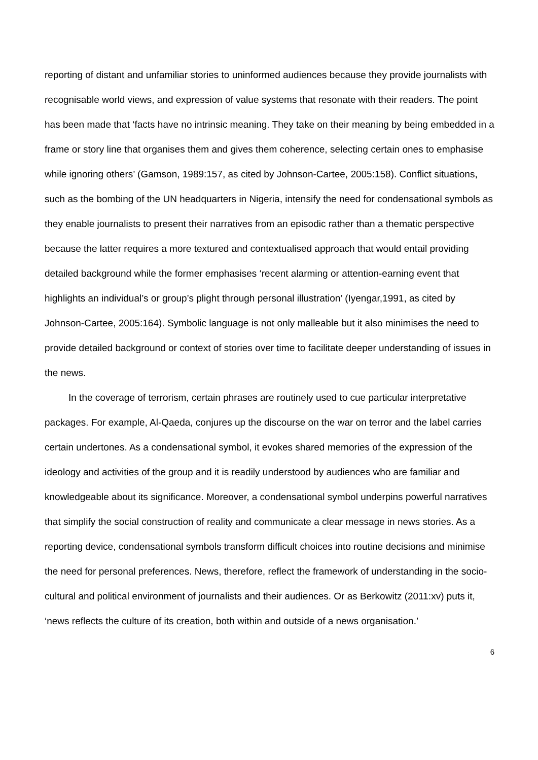reporting of distant and unfamiliar stories to uninformed audiences because they provide journalists with recognisable world views, and expression of value systems that resonate with their readers. The point has been made that ‘facts have no intrinsic meaning. They take on their meaning by being embedded in a frame or story line that organises them and gives them coherence, selecting certain ones to emphasise while ignoring others’ (Gamson, 1989:157, as cited by Johnson-Cartee, 2005:158). Conflict situations, such as the bombing of the UN headquarters in Nigeria, intensify the need for condensational symbols as they enable journalists to present their narratives from an episodic rather than a thematic perspective because the latter requires a more textured and contextualised approach that would entail providing detailed background while the former emphasises ‘recent alarming or attention-earning event that highlights an individual’s or group’s plight through personal illustration’ (Iyengar,1991, as cited by Johnson-Cartee, 2005:164). Symbolic language is not only malleable but it also minimises the need to provide detailed background or context of stories over time to facilitate deeper understanding of issues in the news.
In the coverage of terrorism, certain phrases are routinely used to cue particular interpretative packages. For example, Al-Qaeda, conjures up the discourse on the war on terror and the label carries certain undertones. As a condensational symbol, it evokes shared memories of the expression of the ideology and activities of the group and it is readily understood by audiences who are familiar and knowledgeable about its significance. Moreover, a condensational symbol underpins powerful narratives that simplify the social construction of reality and communicate a clear message in news stories. As a reporting device, condensational symbols transform difficult choices into routine decisions and minimise the need for personal preferences. News, therefore, reflect the framework of understanding in the socio-cultural and political environment of journalists and their audiences. Or as Berkowitz (2011:xv) puts it, ‘news reflects the culture of its creation, both within and outside of a news organisation.’
6